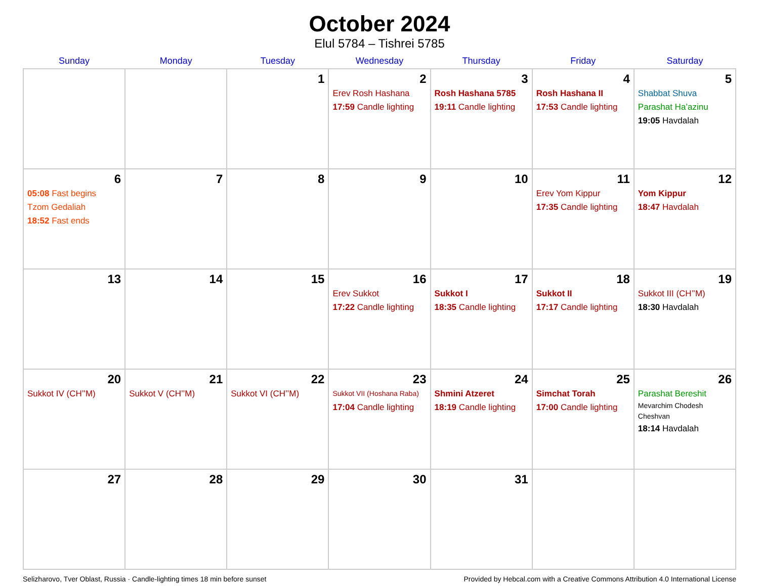October 2024
Elul 5784 – Tishrei 5785
| Sunday | Monday | Tuesday | Wednesday | Thursday | Friday | Saturday |
| --- | --- | --- | --- | --- | --- | --- |
| | | 1 | 2 Erev Rosh Hashana 17:59 Candle lighting | 3 Rosh Hashana 5785 19:11 Candle lighting | 4 Rosh Hashana II 17:53 Candle lighting | 5 Shabbat Shuva Parashat Ha’azinu 19:05 Havdalah |
| 6 05:08 Fast begins Tzom Gedaliah 18:52 Fast ends | 7 | 8 | 9 | 10 | 11 Erev Yom Kippur 17:35 Candle lighting | 12 Yom Kippur 18:47 Havdalah |
| 13 | 14 | 15 | 16 Erev Sukkot 17:22 Candle lighting | 17 Sukkot I 18:35 Candle lighting | 18 Sukkot II 17:17 Candle lighting | 19 Sukkot III (CH’’M) 18:30 Havdalah |
| 20 Sukkot IV (CH’’M) | 21 Sukkot V (CH’’M) | 22 Sukkot VI (CH’’M) | 23 Sukkot VII (Hoshana Raba) 17:04 Candle lighting | 24 Shmini Atzeret 18:19 Candle lighting | 25 Simchat Torah 17:00 Candle lighting | 26 Parashat Bereshit Mevarchim Chodesh Cheshvan 18:14 Havdalah |
| 27 | 28 | 29 | 30 | 31 | | |
Selizharovo, Tver Oblast, Russia · Candle-lighting times 18 min before sunset Provided by Hebcal.com with a Creative Commons Attribution 4.0 International License